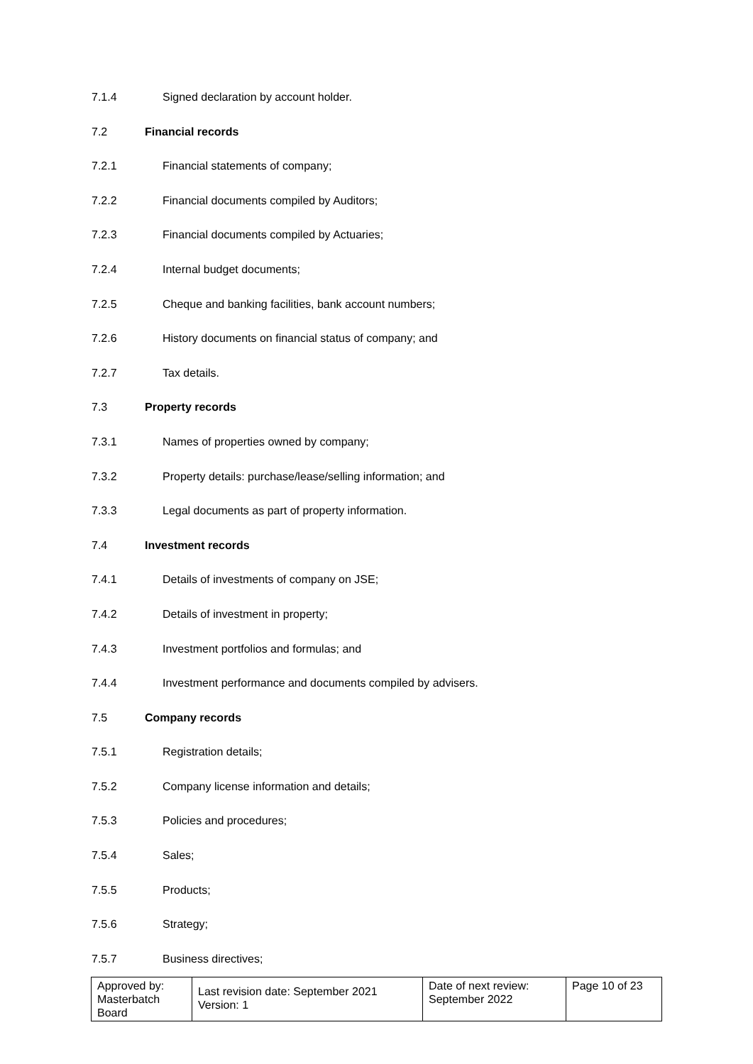7.1.4 Signed declaration by account holder.
7.2 Financial records
7.2.1 Financial statements of company;
7.2.2 Financial documents compiled by Auditors;
7.2.3 Financial documents compiled by Actuaries;
7.2.4 Internal budget documents;
7.2.5 Cheque and banking facilities, bank account numbers;
7.2.6 History documents on financial status of company; and
7.2.7 Tax details.
7.3 Property records
7.3.1 Names of properties owned by company;
7.3.2 Property details: purchase/lease/selling information; and
7.3.3 Legal documents as part of property information.
7.4 Investment records
7.4.1 Details of investments of company on JSE;
7.4.2 Details of investment in property;
7.4.3 Investment portfolios and formulas; and
7.4.4 Investment performance and documents compiled by advisers.
7.5 Company records
7.5.1 Registration details;
7.5.2 Company license information and details;
7.5.3 Policies and procedures;
7.5.4 Sales;
7.5.5 Products;
7.5.6 Strategy;
7.5.7 Business directives;
| Approved by: Masterbatch Board | Last revision date: September 2021 Version: 1 | Date of next review: September 2022 | Page 10 of 23 |